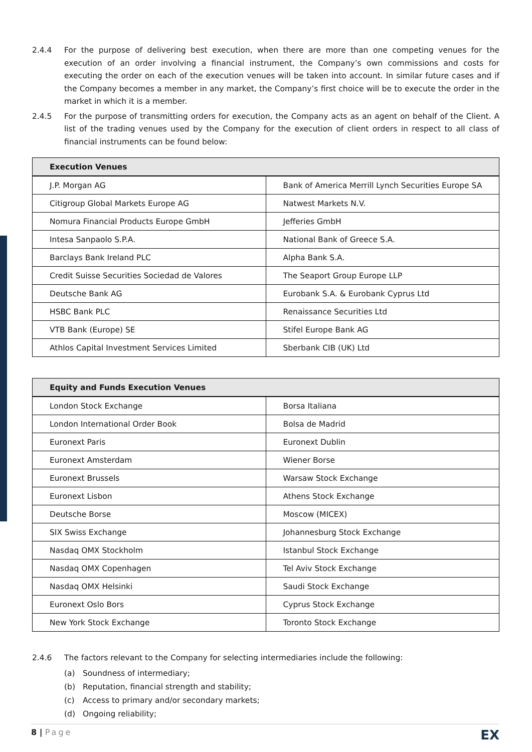2.4.4 For the purpose of delivering best execution, when there are more than one competing venues for the execution of an order involving a financial instrument, the Company’s own commissions and costs for executing the order on each of the execution venues will be taken into account. In similar future cases and if the Company becomes a member in any market, the Company’s first choice will be to execute the order in the market in which it is a member.
2.4.5 For the purpose of transmitting orders for execution, the Company acts as an agent on behalf of the Client. A list of the trading venues used by the Company for the execution of client orders in respect to all class of financial instruments can be found below:
| Execution Venues | |
| --- | --- |
| J.P. Morgan AG | Bank of America Merrill Lynch Securities Europe SA |
| Citigroup Global Markets Europe AG | Natwest Markets N.V. |
| Nomura Financial Products Europe GmbH | Jefferies GmbH |
| Intesa Sanpaolo S.P.A. | National Bank of Greece S.A. |
| Barclays Bank Ireland PLC | Alpha Bank S.A. |
| Credit Suisse Securities Sociedad de Valores | The Seaport Group Europe LLP |
| Deutsche Bank AG | Eurobank S.A. & Eurobank Cyprus Ltd |
| HSBC Bank PLC | Renaissance Securities Ltd |
| VTB Bank (Europe) SE | Stifel Europe Bank AG |
| Athlos Capital Investment Services Limited | Sberbank CIB (UK) Ltd |
| Equity and Funds Execution Venues | |
| --- | --- |
| London Stock Exchange | Borsa Italiana |
| London International Order Book | Bolsa de Madrid |
| Euronext Paris | Euronext Dublin |
| Euronext Amsterdam | Wiener Borse |
| Euronext Brussels | Warsaw Stock Exchange |
| Euronext Lisbon | Athens Stock Exchange |
| Deutsche Borse | Moscow (MICEX) |
| SIX Swiss Exchange | Johannesburg Stock Exchange |
| Nasdaq OMX Stockholm | Istanbul Stock Exchange |
| Nasdaq OMX Copenhagen | Tel Aviv Stock Exchange |
| Nasdaq OMX Helsinki | Saudi Stock Exchange |
| Euronext Oslo Bors | Cyprus Stock Exchange |
| New York Stock Exchange | Toronto Stock Exchange |
2.4.6 The factors relevant to the Company for selecting intermediaries include the following:
(a) Soundness of intermediary;
(b) Reputation, financial strength and stability;
(c) Access to primary and/or secondary markets;
(d) Ongoing reliability;
8 | Page
EX